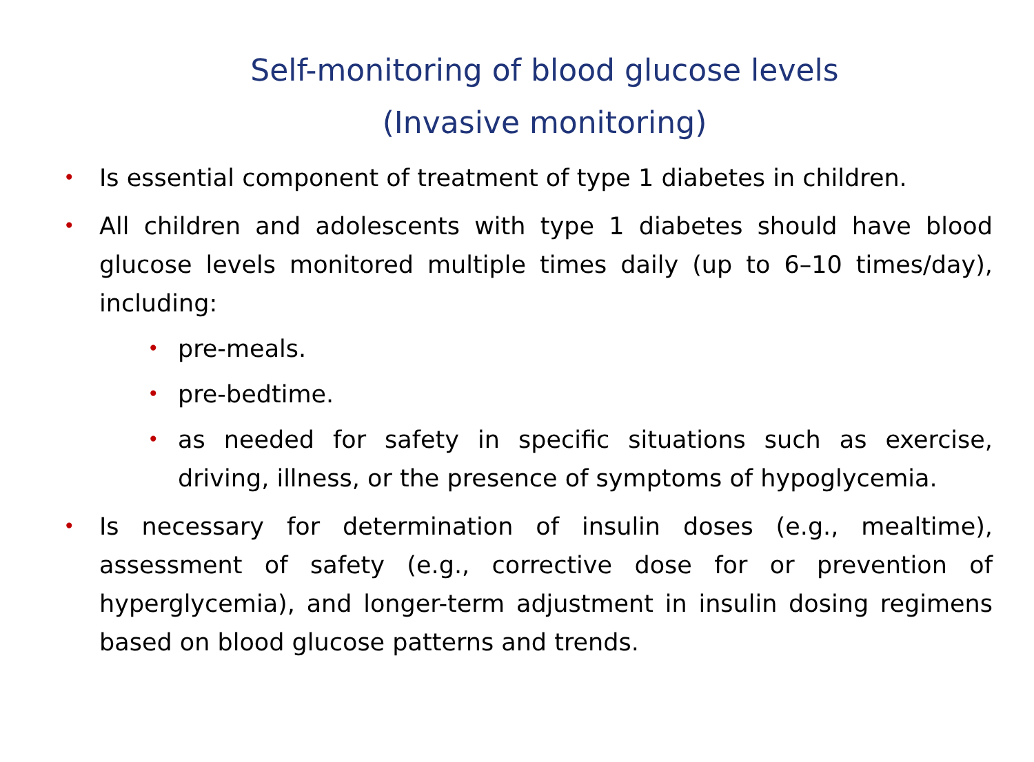Self-monitoring of blood glucose levels
(Invasive monitoring)
• Is essential component of treatment of type 1 diabetes in children.
• All children and adolescents with type 1 diabetes should have blood glucose levels monitored multiple times daily (up to 6–10 times/day), including:
• pre-meals.
• pre-bedtime.
• as needed for safety in specific situations such as exercise, driving, illness, or the presence of symptoms of hypoglycemia.
• Is necessary for determination of insulin doses (e.g., mealtime), assessment of safety (e.g., corrective dose for or prevention of hyperglycemia), and longer-term adjustment in insulin dosing regimens based on blood glucose patterns and trends.